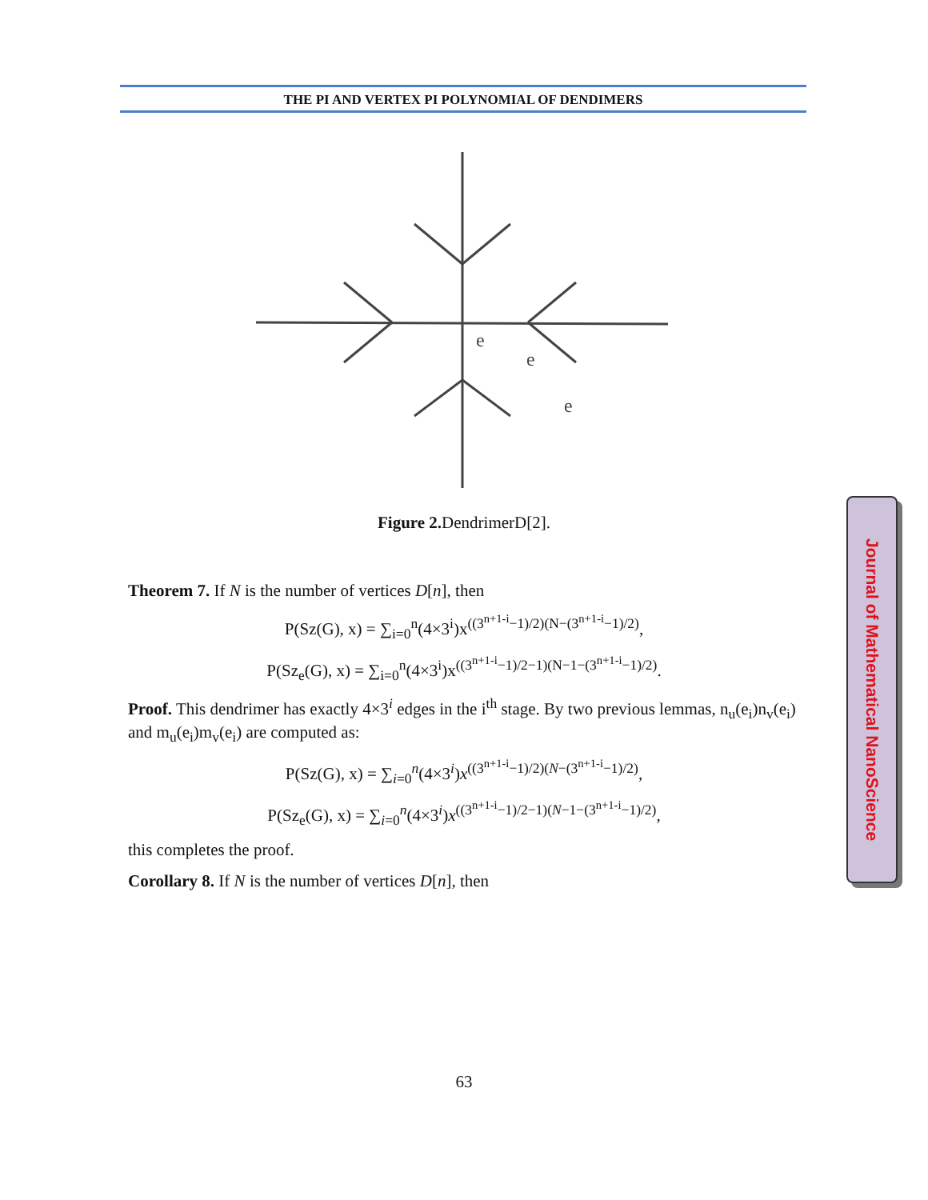THE PI AND VERTEX PI POLYNOMIAL OF DENDIMERS
e
e
e
Figure 2. DendrimerD[2].
Theorem 7. If N is the number of vertices D[n], then
P(Sz(G), x) = ∑<sub>i=0</sub><sup>n</sup>(4×3<sup>i</sup>)x<sup>((3<sup>n+1-i</sup>−1)/2)(N−(3<sup>n+1-i</sup>−1)/2)</sup>,
P(Sz<sub>e</sub>(G), x) = ∑<sub>i=0</sub><sup>n</sup>(4×3<sup>i</sup>)x<sup>((3<sup>n+1-i</sup>−1)/2−1)(N−1−(3<sup>n+1-i</sup>−1)/2)</sup>.
Proof. This dendrimer has exactly 4×3<sup>i</sup> edges in the i<sup>th</sup> stage. By two previous lemmas, n<sub>u</sub>(e<sub>i</sub>)n<sub>v</sub>(e<sub>i</sub>) and m<sub>u</sub>(e<sub>i</sub>)m<sub>v</sub>(e<sub>i</sub>) are computed as:
P(Sz(G), x) = ∑<sub>i=0</sub><sup>n</sup>(4×3<sup>i</sup>)x<sup>((3<sup>n+1-i</sup>−1)/2)(N−(3<sup>n+1-i</sup>−1)/2)</sup>,
P(Sz<sub>e</sub>(G), x) = ∑<sub>i=0</sub><sup>n</sup>(4×3<sup>i</sup>)x<sup>((3<sup>n+1-i</sup>−1)/2−1)(N−1−(3<sup>n+1-i</sup>−1)/2)</sup>,
this completes the proof.
Corollary 8. If N is the number of vertices D[n], then
Journal of Mathematical NanoScience
63